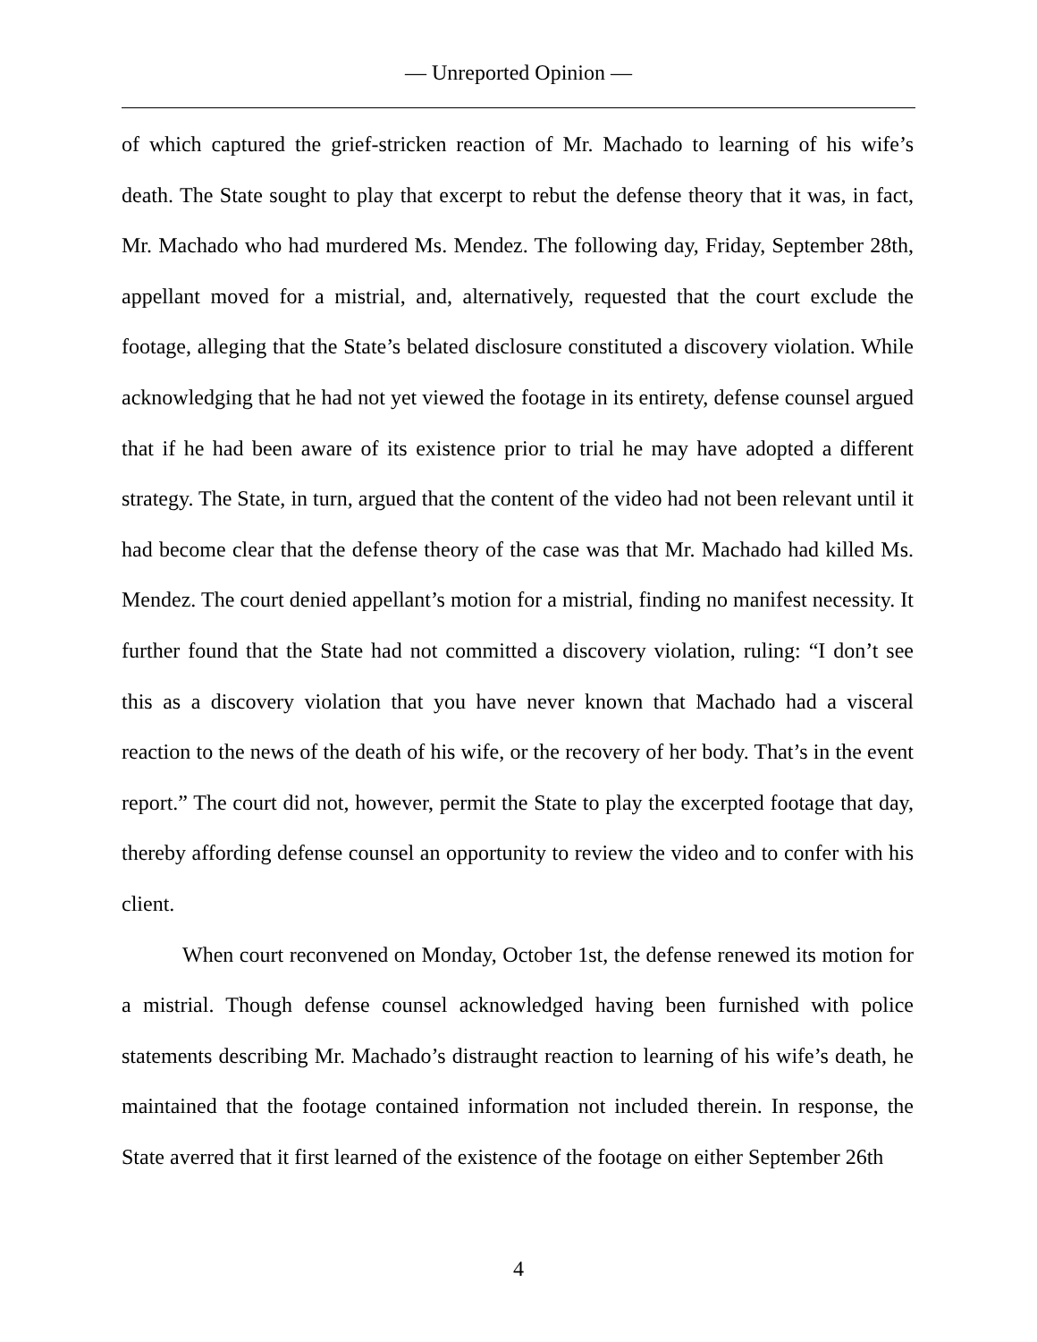— Unreported Opinion —
of which captured the grief-stricken reaction of Mr. Machado to learning of his wife’s death. The State sought to play that excerpt to rebut the defense theory that it was, in fact, Mr. Machado who had murdered Ms. Mendez. The following day, Friday, September 28th, appellant moved for a mistrial, and, alternatively, requested that the court exclude the footage, alleging that the State’s belated disclosure constituted a discovery violation. While acknowledging that he had not yet viewed the footage in its entirety, defense counsel argued that if he had been aware of its existence prior to trial he may have adopted a different strategy. The State, in turn, argued that the content of the video had not been relevant until it had become clear that the defense theory of the case was that Mr. Machado had killed Ms. Mendez. The court denied appellant’s motion for a mistrial, finding no manifest necessity. It further found that the State had not committed a discovery violation, ruling: “I don’t see this as a discovery violation that you have never known that Machado had a visceral reaction to the news of the death of his wife, or the recovery of her body. That’s in the event report.” The court did not, however, permit the State to play the excerpted footage that day, thereby affording defense counsel an opportunity to review the video and to confer with his client.
When court reconvened on Monday, October 1st, the defense renewed its motion for a mistrial. Though defense counsel acknowledged having been furnished with police statements describing Mr. Machado’s distraught reaction to learning of his wife’s death, he maintained that the footage contained information not included therein. In response, the State averred that it first learned of the existence of the footage on either September 26th
4